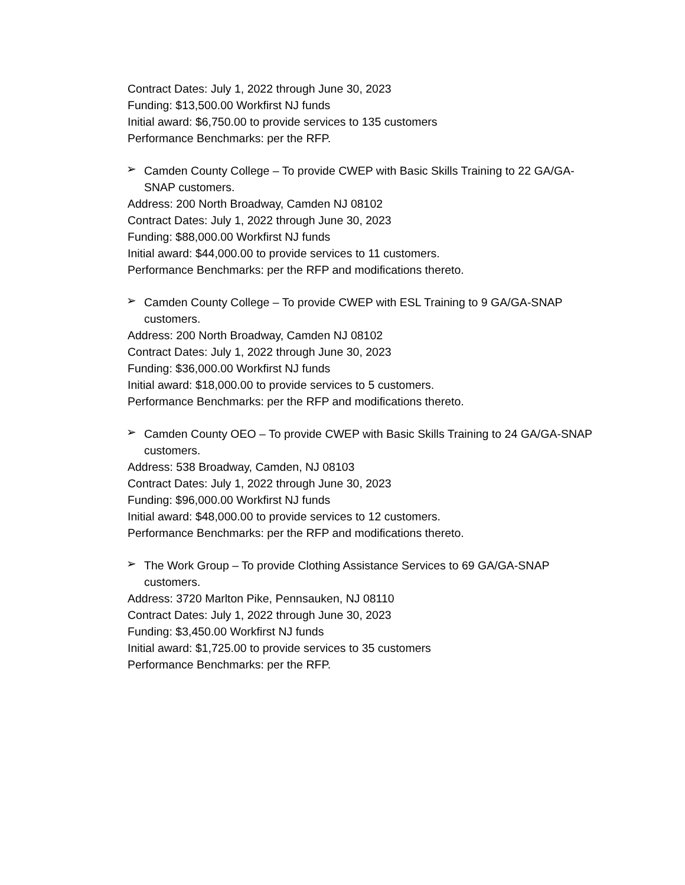Contract Dates: July 1, 2022 through June 30, 2023
Funding: $13,500.00 Workfirst NJ funds
Initial award: $6,750.00 to provide services to 135 customers
Performance Benchmarks: per the RFP.
➢
Camden County College – To provide CWEP with Basic Skills Training to 22 GA/GA-SNAP customers.
Address: 200 North Broadway, Camden NJ 08102
Contract Dates: July 1, 2022 through June 30, 2023
Funding: $88,000.00 Workfirst NJ funds
Initial award: $44,000.00 to provide services to 11 customers.
Performance Benchmarks: per the RFP and modifications thereto.
➢
Camden County College – To provide CWEP with ESL Training to 9 GA/GA-SNAP customers.
Address: 200 North Broadway, Camden NJ 08102
Contract Dates: July 1, 2022 through June 30, 2023
Funding: $36,000.00 Workfirst NJ funds
Initial award: $18,000.00 to provide services to 5 customers.
Performance Benchmarks: per the RFP and modifications thereto.
➢
Camden County OEO – To provide CWEP with Basic Skills Training to 24 GA/GA-SNAP customers.
Address: 538 Broadway, Camden, NJ 08103
Contract Dates: July 1, 2022 through June 30, 2023
Funding: $96,000.00 Workfirst NJ funds
Initial award: $48,000.00 to provide services to 12 customers.
Performance Benchmarks: per the RFP and modifications thereto.
➢
The Work Group – To provide Clothing Assistance Services to 69 GA/GA-SNAP customers.
Address: 3720 Marlton Pike, Pennsauken, NJ 08110
Contract Dates: July 1, 2022 through June 30, 2023
Funding: $3,450.00 Workfirst NJ funds
Initial award: $1,725.00 to provide services to 35 customers
Performance Benchmarks: per the RFP.